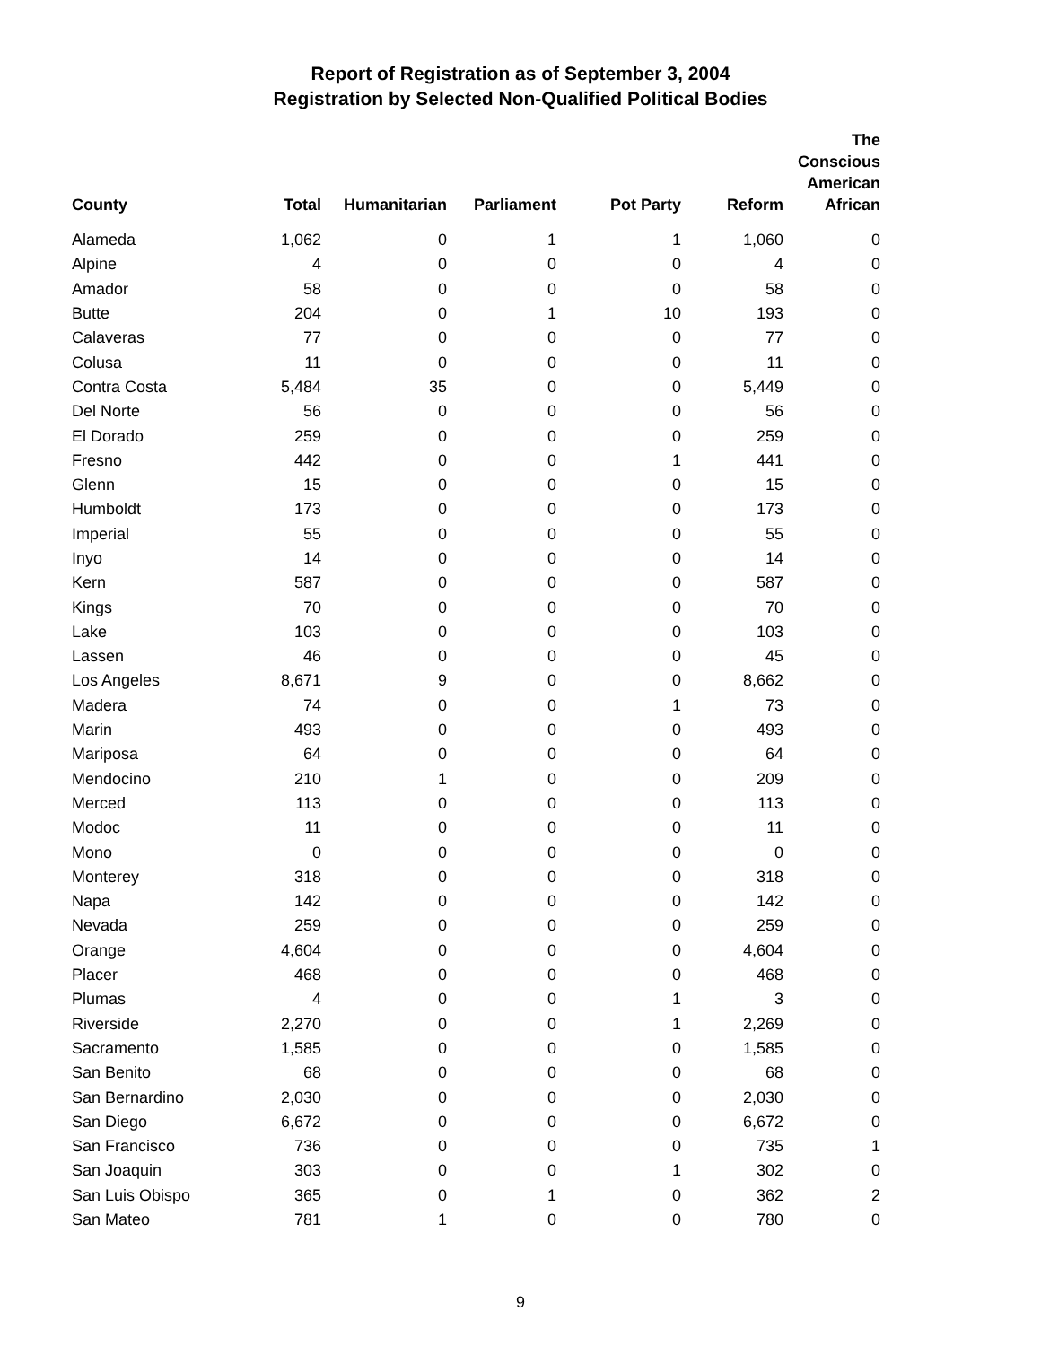Report of Registration as of September 3, 2004
Registration by Selected Non-Qualified Political Bodies
| County | Total | Humanitarian | Parliament | Pot Party | Reform | The Conscious American African |
| --- | --- | --- | --- | --- | --- | --- |
| Alameda | 1,062 | 0 | 1 | 1 | 1,060 | 0 |
| Alpine | 4 | 0 | 0 | 0 | 4 | 0 |
| Amador | 58 | 0 | 0 | 0 | 58 | 0 |
| Butte | 204 | 0 | 1 | 10 | 193 | 0 |
| Calaveras | 77 | 0 | 0 | 0 | 77 | 0 |
| Colusa | 11 | 0 | 0 | 0 | 11 | 0 |
| Contra Costa | 5,484 | 35 | 0 | 0 | 5,449 | 0 |
| Del Norte | 56 | 0 | 0 | 0 | 56 | 0 |
| El Dorado | 259 | 0 | 0 | 0 | 259 | 0 |
| Fresno | 442 | 0 | 0 | 1 | 441 | 0 |
| Glenn | 15 | 0 | 0 | 0 | 15 | 0 |
| Humboldt | 173 | 0 | 0 | 0 | 173 | 0 |
| Imperial | 55 | 0 | 0 | 0 | 55 | 0 |
| Inyo | 14 | 0 | 0 | 0 | 14 | 0 |
| Kern | 587 | 0 | 0 | 0 | 587 | 0 |
| Kings | 70 | 0 | 0 | 0 | 70 | 0 |
| Lake | 103 | 0 | 0 | 0 | 103 | 0 |
| Lassen | 46 | 0 | 0 | 0 | 45 | 0 |
| Los Angeles | 8,671 | 9 | 0 | 0 | 8,662 | 0 |
| Madera | 74 | 0 | 0 | 1 | 73 | 0 |
| Marin | 493 | 0 | 0 | 0 | 493 | 0 |
| Mariposa | 64 | 0 | 0 | 0 | 64 | 0 |
| Mendocino | 210 | 1 | 0 | 0 | 209 | 0 |
| Merced | 113 | 0 | 0 | 0 | 113 | 0 |
| Modoc | 11 | 0 | 0 | 0 | 11 | 0 |
| Mono | 0 | 0 | 0 | 0 | 0 | 0 |
| Monterey | 318 | 0 | 0 | 0 | 318 | 0 |
| Napa | 142 | 0 | 0 | 0 | 142 | 0 |
| Nevada | 259 | 0 | 0 | 0 | 259 | 0 |
| Orange | 4,604 | 0 | 0 | 0 | 4,604 | 0 |
| Placer | 468 | 0 | 0 | 0 | 468 | 0 |
| Plumas | 4 | 0 | 0 | 1 | 3 | 0 |
| Riverside | 2,270 | 0 | 0 | 1 | 2,269 | 0 |
| Sacramento | 1,585 | 0 | 0 | 0 | 1,585 | 0 |
| San Benito | 68 | 0 | 0 | 0 | 68 | 0 |
| San Bernardino | 2,030 | 0 | 0 | 0 | 2,030 | 0 |
| San Diego | 6,672 | 0 | 0 | 0 | 6,672 | 0 |
| San Francisco | 736 | 0 | 0 | 0 | 735 | 1 |
| San Joaquin | 303 | 0 | 0 | 1 | 302 | 0 |
| San Luis Obispo | 365 | 0 | 1 | 0 | 362 | 2 |
| San Mateo | 781 | 1 | 0 | 0 | 780 | 0 |
9